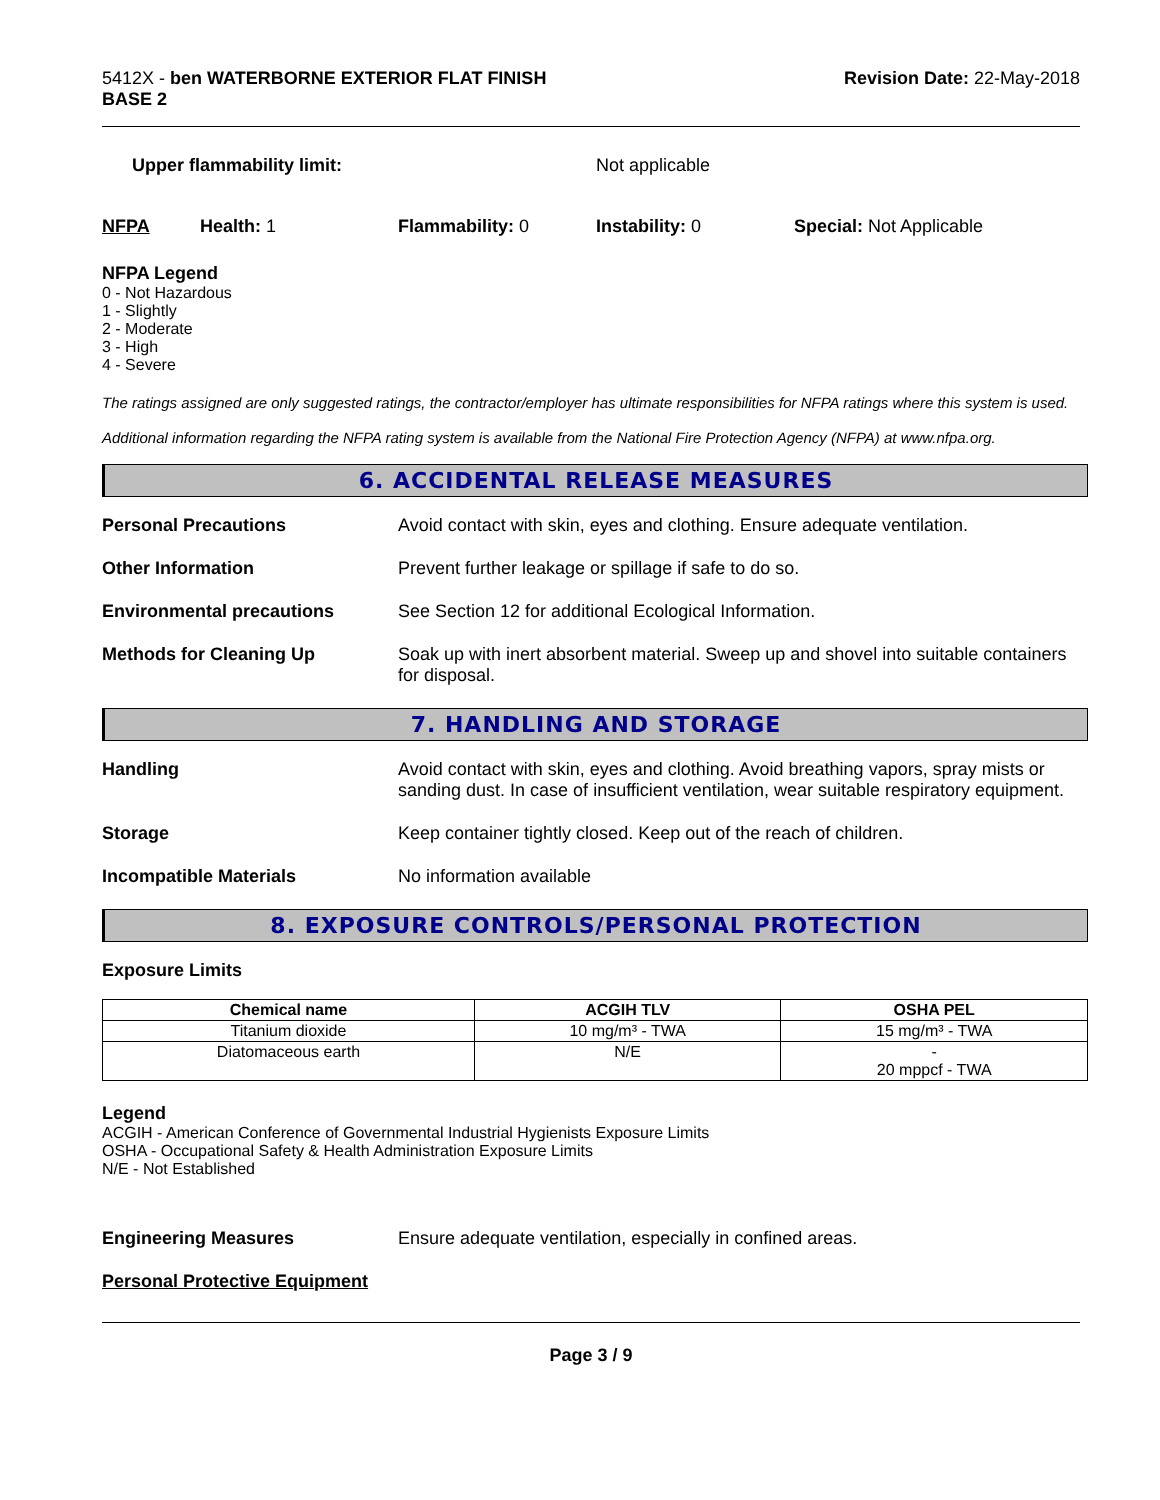5412X - ben WATERBORNE EXTERIOR FLAT FINISH
BASE 2
Revision Date: 22-May-2018
Upper flammability limit: Not applicable
NFPA Health: 1 Flammability: 0 Instability: 0 Special: Not Applicable
NFPA Legend
0 - Not Hazardous
1 - Slightly
2 - Moderate
3 - High
4 - Severe
The ratings assigned are only suggested ratings, the contractor/employer has ultimate responsibilities for NFPA ratings where this system is used.
Additional information regarding the NFPA rating system is available from the National Fire Protection Agency (NFPA) at www.nfpa.org.
6. ACCIDENTAL RELEASE MEASURES
Personal Precautions Avoid contact with skin, eyes and clothing. Ensure adequate ventilation.
Other Information Prevent further leakage or spillage if safe to do so.
Environmental precautions See Section 12 for additional Ecological Information.
Methods for Cleaning Up Soak up with inert absorbent material. Sweep up and shovel into suitable containers for disposal.
7. HANDLING AND STORAGE
Handling Avoid contact with skin, eyes and clothing. Avoid breathing vapors, spray mists or sanding dust. In case of insufficient ventilation, wear suitable respiratory equipment.
Storage Keep container tightly closed. Keep out of the reach of children.
Incompatible Materials No information available
8. EXPOSURE CONTROLS/PERSONAL PROTECTION
Exposure Limits
| Chemical name | ACGIH TLV | OSHA PEL |
| --- | --- | --- |
| Titanium dioxide | 10 mg/m³ - TWA | 15 mg/m³ - TWA |
| Diatomaceous earth | N/E | - 20 mppcf - TWA |
Legend
ACGIH - American Conference of Governmental Industrial Hygienists Exposure Limits
OSHA - Occupational Safety & Health Administration Exposure Limits
N/E - Not Established
Engineering Measures Ensure adequate ventilation, especially in confined areas.
Personal Protective Equipment
Page 3 / 9